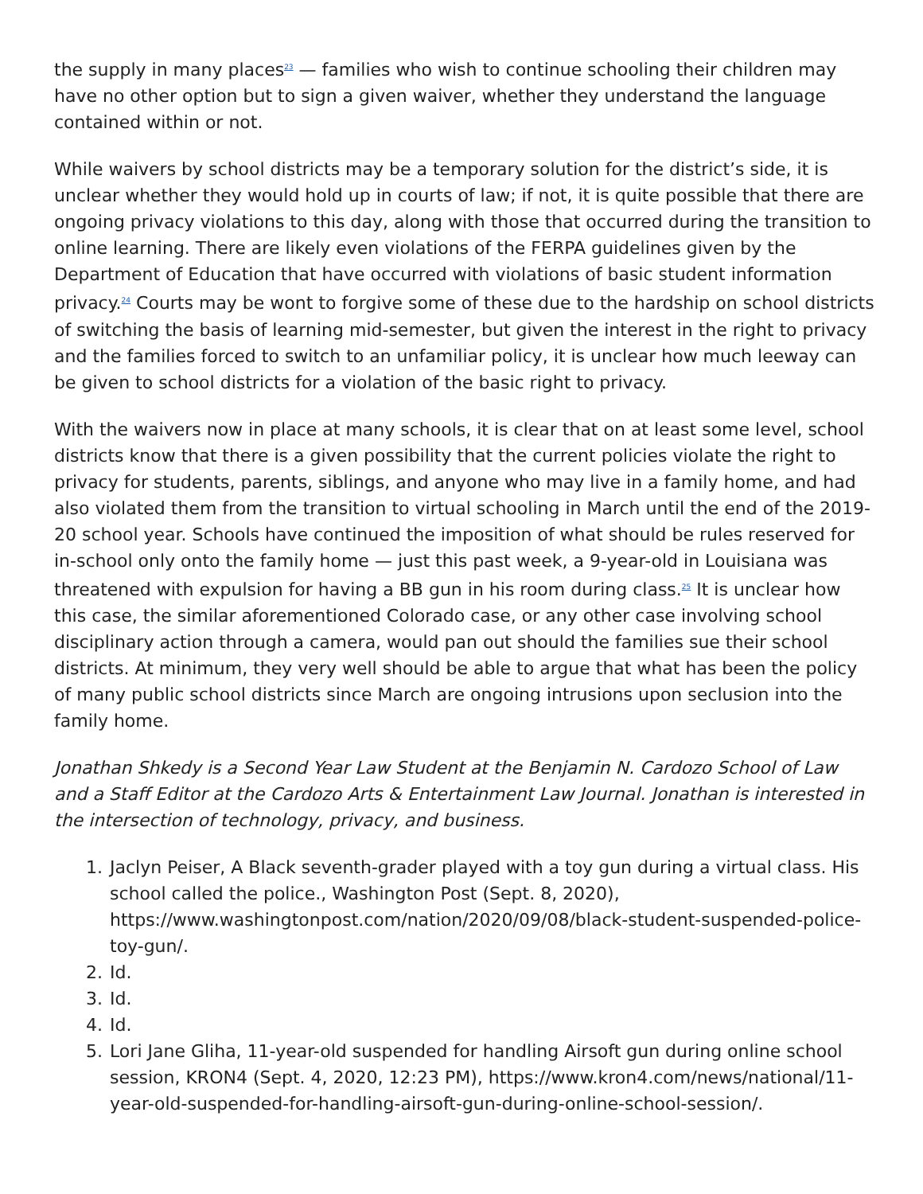the supply in many places<sup>23</sup> — families who wish to continue schooling their children may have no other option but to sign a given waiver, whether they understand the language contained within or not.
While waivers by school districts may be a temporary solution for the district’s side, it is unclear whether they would hold up in courts of law; if not, it is quite possible that there are ongoing privacy violations to this day, along with those that occurred during the transition to online learning. There are likely even violations of the FERPA guidelines given by the Department of Education that have occurred with violations of basic student information privacy.<sup>24</sup> Courts may be wont to forgive some of these due to the hardship on school districts of switching the basis of learning mid-semester, but given the interest in the right to privacy and the families forced to switch to an unfamiliar policy, it is unclear how much leeway can be given to school districts for a violation of the basic right to privacy.
With the waivers now in place at many schools, it is clear that on at least some level, school districts know that there is a given possibility that the current policies violate the right to privacy for students, parents, siblings, and anyone who may live in a family home, and had also violated them from the transition to virtual schooling in March until the end of the 2019-20 school year. Schools have continued the imposition of what should be rules reserved for in-school only onto the family home — just this past week, a 9-year-old in Louisiana was threatened with expulsion for having a BB gun in his room during class.<sup>25</sup> It is unclear how this case, the similar aforementioned Colorado case, or any other case involving school disciplinary action through a camera, would pan out should the families sue their school districts. At minimum, they very well should be able to argue that what has been the policy of many public school districts since March are ongoing intrusions upon seclusion into the family home.
Jonathan Shkedy is a Second Year Law Student at the Benjamin N. Cardozo School of Law and a Staff Editor at the Cardozo Arts & Entertainment Law Journal. Jonathan is interested in the intersection of technology, privacy, and business.
1. Jaclyn Peiser, A Black seventh-grader played with a toy gun during a virtual class. His school called the police., Washington Post (Sept. 8, 2020), https://www.washingtonpost.com/nation/2020/09/08/black-student-suspended-police-toy-gun/.
2. Id.
3. Id.
4. Id.
5. Lori Jane Gliha, 11-year-old suspended for handling Airsoft gun during online school session, KRON4 (Sept. 4, 2020, 12:23 PM), https://www.kron4.com/news/national/11-year-old-suspended-for-handling-airsoft-gun-during-online-school-session/.